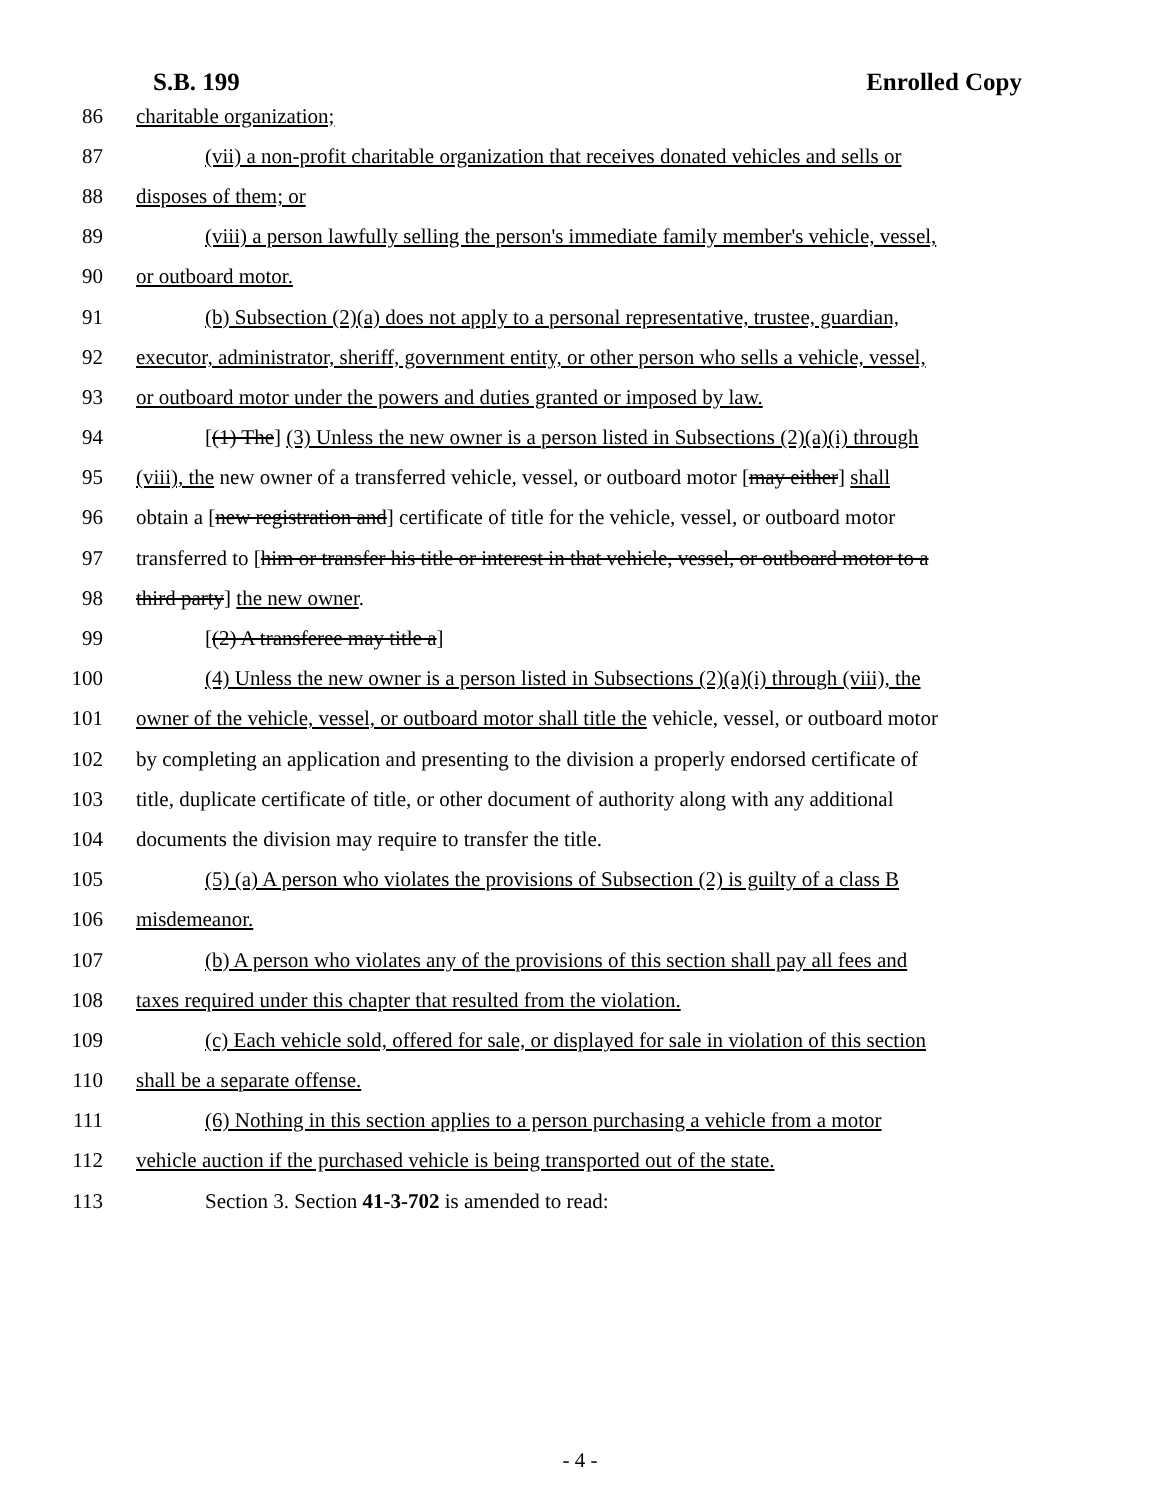S.B. 199 Enrolled Copy
86 charitable organization;
87 (vii) a non-profit charitable organization that receives donated vehicles and sells or
88 disposes of them; or
89 (viii) a person lawfully selling the person's immediate family member's vehicle, vessel,
90 or outboard motor.
91 (b) Subsection (2)(a) does not apply to a personal representative, trustee, guardian,
92 executor, administrator, sheriff, government entity, or other person who sells a vehicle, vessel,
93 or outboard motor under the powers and duties granted or imposed by law.
94 [(1) The] (3) Unless the new owner is a person listed in Subsections (2)(a)(i) through
95 (viii), the new owner of a transferred vehicle, vessel, or outboard motor [may either] shall
96 obtain a [new registration and] certificate of title for the vehicle, vessel, or outboard motor
97 transferred to [him or transfer his title or interest in that vehicle, vessel, or outboard motor to a
98 third party] the new owner.
99 [(2) A transferee may title a]
100 (4) Unless the new owner is a person listed in Subsections (2)(a)(i) through (viii), the
101 owner of the vehicle, vessel, or outboard motor shall title the vehicle, vessel, or outboard motor
102 by completing an application and presenting to the division a properly endorsed certificate of
103 title, duplicate certificate of title, or other document of authority along with any additional
104 documents the division may require to transfer the title.
105 (5) (a) A person who violates the provisions of Subsection (2) is guilty of a class B
106 misdemeanor.
107 (b) A person who violates any of the provisions of this section shall pay all fees and
108 taxes required under this chapter that resulted from the violation.
109 (c) Each vehicle sold, offered for sale, or displayed for sale in violation of this section
110 shall be a separate offense.
111 (6) Nothing in this section applies to a person purchasing a vehicle from a motor
112 vehicle auction if the purchased vehicle is being transported out of the state.
113 Section 3. Section 41-3-702 is amended to read:
- 4 -